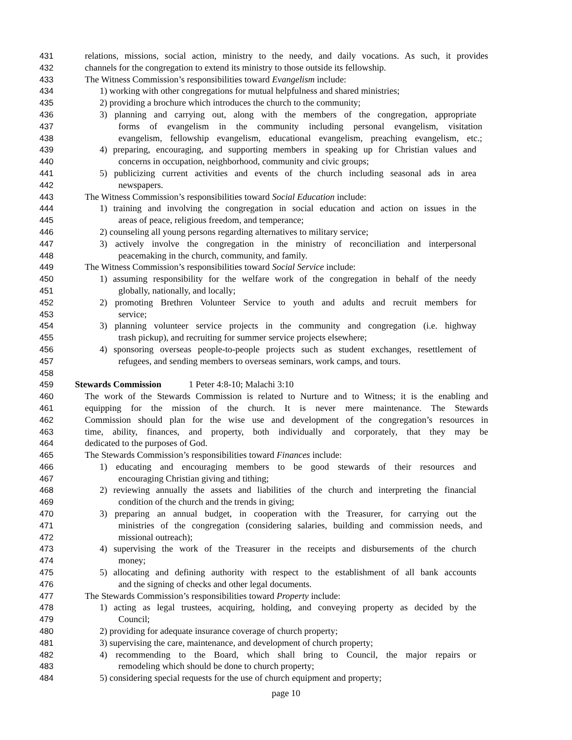431 relations, missions, social action, ministry to the needy, and daily vocations. As such, it provides
432 channels for the congregation to extend its ministry to those outside its fellowship.
433 The Witness Commission’s responsibilities toward Evangelism include:
434 1) working with other congregations for mutual helpfulness and shared ministries;
435 2) providing a brochure which introduces the church to the community;
436 3) planning and carrying out, along with the members of the congregation, appropriate
437 forms of evangelism in the community including personal evangelism, visitation
438 evangelism, fellowship evangelism, educational evangelism, preaching evangelism, etc.;
439 4) preparing, encouraging, and supporting members in speaking up for Christian values and
440 concerns in occupation, neighborhood, community and civic groups;
441 5) publicizing current activities and events of the church including seasonal ads in area
442 newspapers.
443 The Witness Commission’s responsibilities toward Social Education include:
444 1) training and involving the congregation in social education and action on issues in the
445 areas of peace, religious freedom, and temperance;
446 2) counseling all young persons regarding alternatives to military service;
447 3) actively involve the congregation in the ministry of reconciliation and interpersonal
448 peacemaking in the church, community, and family.
449 The Witness Commission’s responsibilities toward Social Service include:
450 1) assuming responsibility for the welfare work of the congregation in behalf of the needy
451 globally, nationally, and locally;
452 2) promoting Brethren Volunteer Service to youth and adults and recruit members for
453 service;
454 3) planning volunteer service projects in the community and congregation (i.e. highway
455 trash pickup), and recruiting for summer service projects elsewhere;
456 4) sponsoring overseas people-to-people projects such as student exchanges, resettlement of
457 refugees, and sending members to overseas seminars, work camps, and tours.
458
459 Stewards Commission 1 Peter 4:8-10; Malachi 3:10
460 The work of the Stewards Commission is related to Nurture and to Witness; it is the enabling and
461 equipping for the mission of the church. It is never mere maintenance. The Stewards
462 Commission should plan for the wise use and development of the congregation’s resources in
463 time, ability, finances, and property, both individually and corporately, that they may be
464 dedicated to the purposes of God.
465 The Stewards Commission’s responsibilities toward Finances include:
466 1) educating and encouraging members to be good stewards of their resources and
467 encouraging Christian giving and tithing;
468 2) reviewing annually the assets and liabilities of the church and interpreting the financial
469 condition of the church and the trends in giving;
470 3) preparing an annual budget, in cooperation with the Treasurer, for carrying out the
471 ministries of the congregation (considering salaries, building and commission needs, and
472 missional outreach);
473 4) supervising the work of the Treasurer in the receipts and disbursements of the church
474 money;
475 5) allocating and defining authority with respect to the establishment of all bank accounts
476 and the signing of checks and other legal documents.
477 The Stewards Commission’s responsibilities toward Property include:
478 1) acting as legal trustees, acquiring, holding, and conveying property as decided by the
479 Council;
480 2) providing for adequate insurance coverage of church property;
481 3) supervising the care, maintenance, and development of church property;
482 4) recommending to the Board, which shall bring to Council, the major repairs or
483 remodeling which should be done to church property;
484 5) considering special requests for the use of church equipment and property;
page 10